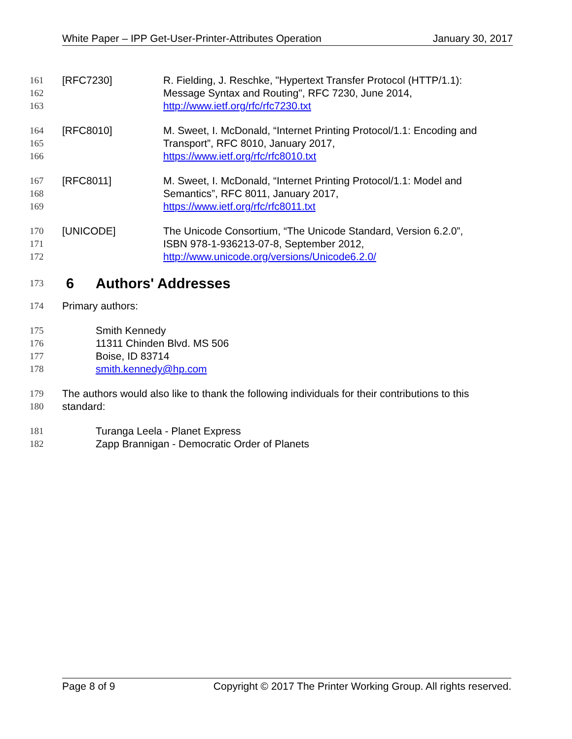White Paper – IPP Get-User-Printer-Attributes Operation January 30, 2017
161 [RFC7230] R. Fielding, J. Reschke, "Hypertext Transfer Protocol (HTTP/1.1):
162 Message Syntax and Routing", RFC 7230, June 2014,
163 http://www.ietf.org/rfc/rfc7230.txt
164 [RFC8010] M. Sweet, I. McDonald, “Internet Printing Protocol/1.1: Encoding and
165 Transport”, RFC 8010, January 2017,
166 https://www.ietf.org/rfc/rfc8010.txt
167 [RFC8011] M. Sweet, I. McDonald, “Internet Printing Protocol/1.1: Model and
168 Semantics”, RFC 8011, January 2017,
169 https://www.ietf.org/rfc/rfc8011.txt
170 [UNICODE] The Unicode Consortium, “The Unicode Standard, Version 6.2.0”,
171 ISBN 978-1-936213-07-8, September 2012,
172 http://www.unicode.org/versions/Unicode6.2.0/
173
6 Authors' Addresses
174 Primary authors:
175 Smith Kennedy
176 11311 Chinden Blvd. MS 506
177 Boise, ID 83714
178 smith.kennedy@hp.com
179 The authors would also like to thank the following individuals for their contributions to this
180 standard:
181 Turanga Leela - Planet Express
182 Zapp Brannigan - Democratic Order of Planets
Page 8 of 9 Copyright © 2017 The Printer Working Group. All rights reserved.